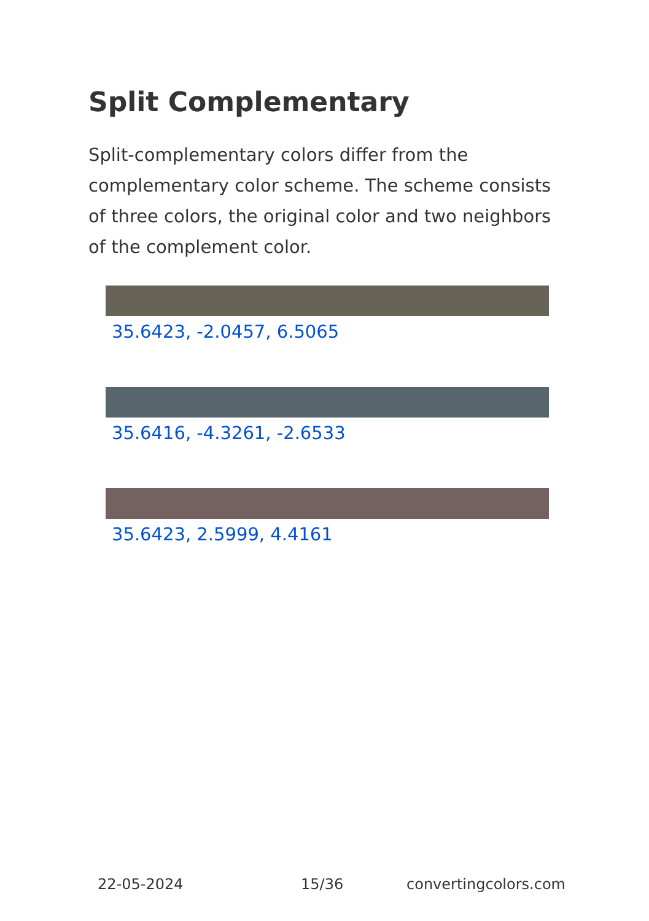Split Complementary
Split-complementary colors differ from the complementary color scheme. The scheme consists of three colors, the original color and two neighbors of the complement color.
35.6423, -2.0457, 6.5065
35.6416, -4.3261, -2.6533
35.6423, 2.5999, 4.4161
22-05-2024 15/36 convertingcolors.com